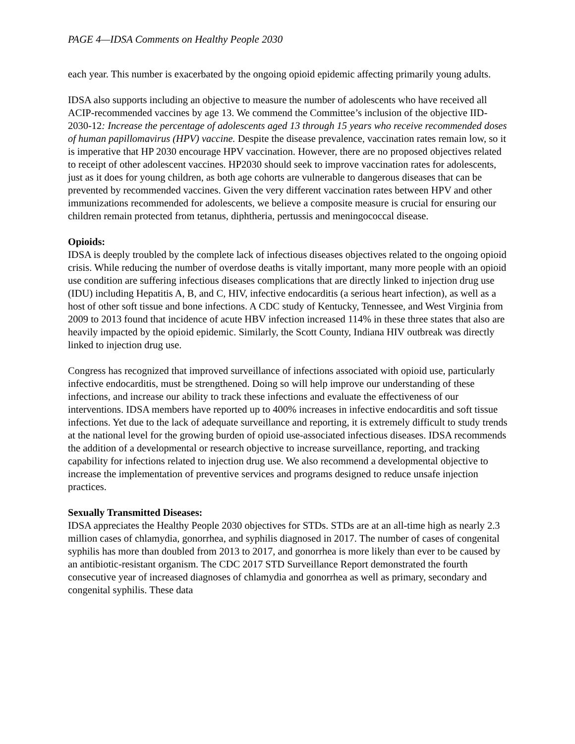PAGE 4—IDSA Comments on Healthy People 2030
each year. This number is exacerbated by the ongoing opioid epidemic affecting primarily young adults.
IDSA also supports including an objective to measure the number of adolescents who have received all ACIP-recommended vaccines by age 13. We commend the Committee’s inclusion of the objective IID-2030-12: Increase the percentage of adolescents aged 13 through 15 years who receive recommended doses of human papillomavirus (HPV) vaccine. Despite the disease prevalence, vaccination rates remain low, so it is imperative that HP 2030 encourage HPV vaccination. However, there are no proposed objectives related to receipt of other adolescent vaccines. HP2030 should seek to improve vaccination rates for adolescents, just as it does for young children, as both age cohorts are vulnerable to dangerous diseases that can be prevented by recommended vaccines. Given the very different vaccination rates between HPV and other immunizations recommended for adolescents, we believe a composite measure is crucial for ensuring our children remain protected from tetanus, diphtheria, pertussis and meningococcal disease.
Opioids:
IDSA is deeply troubled by the complete lack of infectious diseases objectives related to the ongoing opioid crisis. While reducing the number of overdose deaths is vitally important, many more people with an opioid use condition are suffering infectious diseases complications that are directly linked to injection drug use (IDU) including Hepatitis A, B, and C, HIV, infective endocarditis (a serious heart infection), as well as a host of other soft tissue and bone infections. A CDC study of Kentucky, Tennessee, and West Virginia from 2009 to 2013 found that incidence of acute HBV infection increased 114% in these three states that also are heavily impacted by the opioid epidemic. Similarly, the Scott County, Indiana HIV outbreak was directly linked to injection drug use.
Congress has recognized that improved surveillance of infections associated with opioid use, particularly infective endocarditis, must be strengthened. Doing so will help improve our understanding of these infections, and increase our ability to track these infections and evaluate the effectiveness of our interventions. IDSA members have reported up to 400% increases in infective endocarditis and soft tissue infections. Yet due to the lack of adequate surveillance and reporting, it is extremely difficult to study trends at the national level for the growing burden of opioid use-associated infectious diseases. IDSA recommends the addition of a developmental or research objective to increase surveillance, reporting, and tracking capability for infections related to injection drug use. We also recommend a developmental objective to increase the implementation of preventive services and programs designed to reduce unsafe injection practices.
Sexually Transmitted Diseases:
IDSA appreciates the Healthy People 2030 objectives for STDs. STDs are at an all-time high as nearly 2.3 million cases of chlamydia, gonorrhea, and syphilis diagnosed in 2017. The number of cases of congenital syphilis has more than doubled from 2013 to 2017, and gonorrhea is more likely than ever to be caused by an antibiotic-resistant organism. The CDC 2017 STD Surveillance Report demonstrated the fourth consecutive year of increased diagnoses of chlamydia and gonorrhea as well as primary, secondary and congenital syphilis. These data